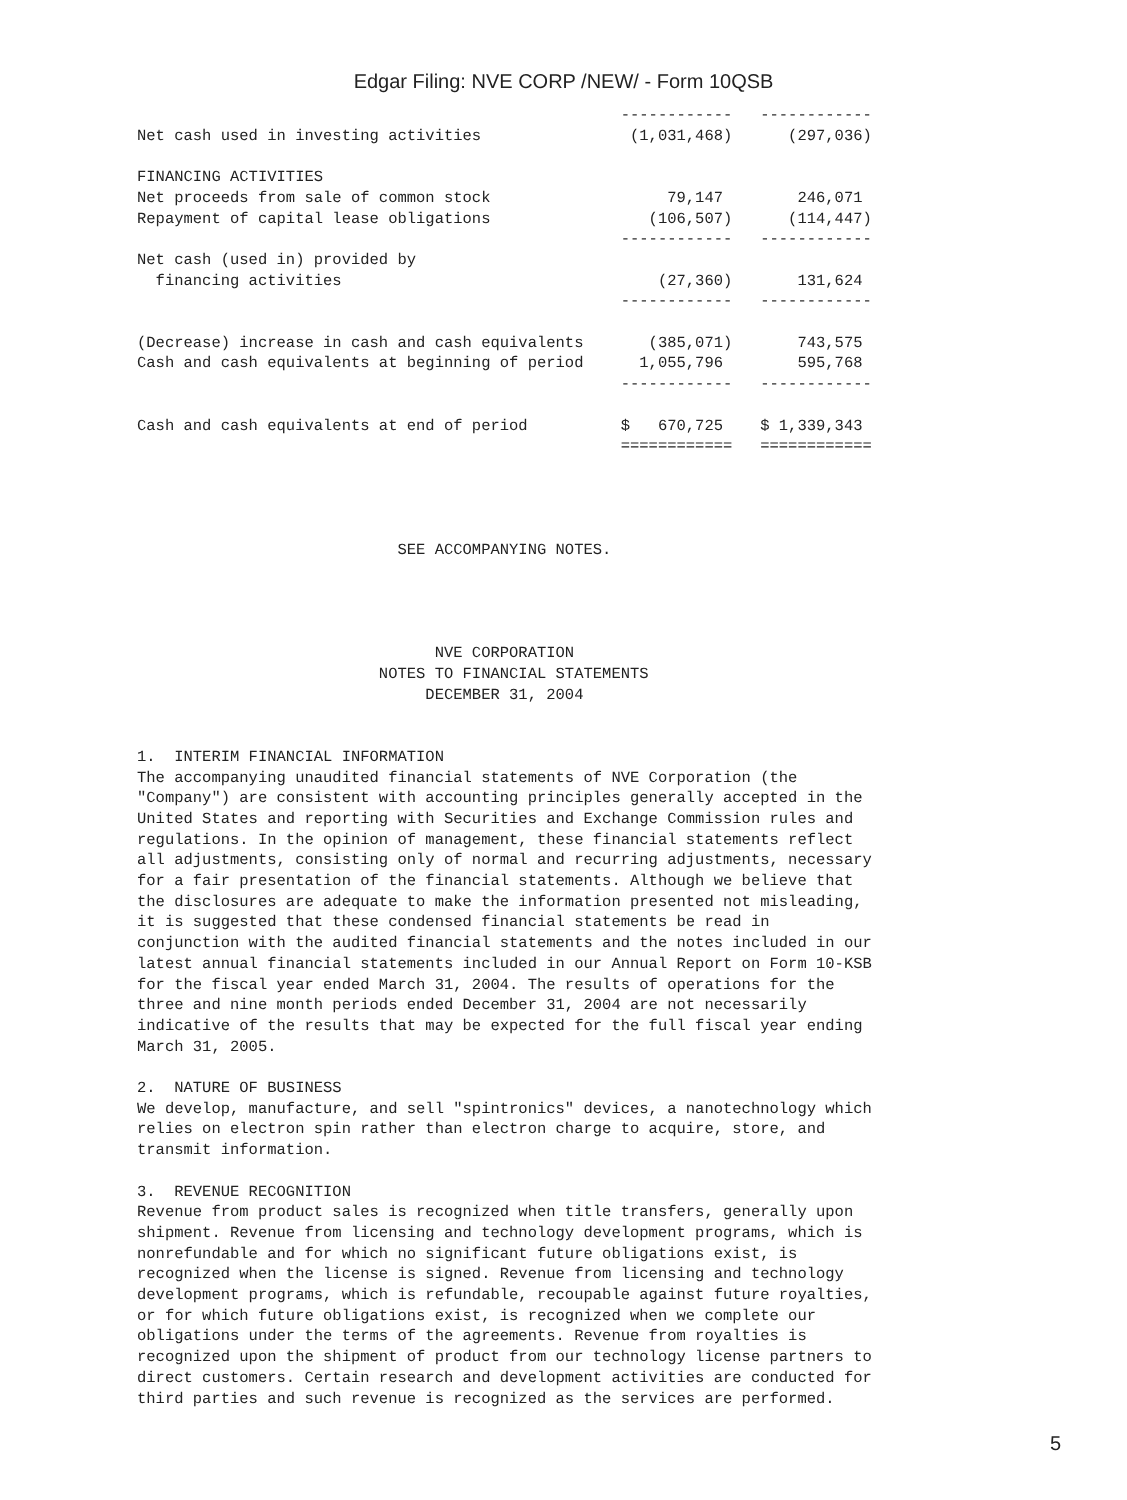Edgar Filing: NVE CORP /NEW/ - Form 10QSB
                                                    ------------   ------------
Net cash used in investing activities                (1,031,468)      (297,036)

FINANCING ACTIVITIES
Net proceeds from sale of common stock                   79,147        246,071
Repayment of capital lease obligations                 (106,507)      (114,447)
                                                    ------------   ------------
Net cash (used in) provided by
  financing activities                                  (27,360)       131,624
                                                    ------------   ------------

(Decrease) increase in cash and cash equivalents       (385,071)       743,575
Cash and cash equivalents at beginning of period      1,055,796        595,768
                                                    ------------   ------------

Cash and cash equivalents at end of period          $   670,725    $ 1,339,343
                                                    ============   ============




                            SEE ACCOMPANYING NOTES.




                                NVE CORPORATION
                          NOTES TO FINANCIAL STATEMENTS
                               DECEMBER 31, 2004


1.  INTERIM FINANCIAL INFORMATION
The accompanying unaudited financial statements of NVE Corporation (the
"Company") are consistent with accounting principles generally accepted in the
United States and reporting with Securities and Exchange Commission rules and
regulations. In the opinion of management, these financial statements reflect
all adjustments, consisting only of normal and recurring adjustments, necessary
for a fair presentation of the financial statements. Although we believe that
the disclosures are adequate to make the information presented not misleading,
it is suggested that these condensed financial statements be read in
conjunction with the audited financial statements and the notes included in our
latest annual financial statements included in our Annual Report on Form 10-KSB
for the fiscal year ended March 31, 2004. The results of operations for the
three and nine month periods ended December 31, 2004 are not necessarily
indicative of the results that may be expected for the full fiscal year ending
March 31, 2005.

2.  NATURE OF BUSINESS
We develop, manufacture, and sell "spintronics" devices, a nanotechnology which
relies on electron spin rather than electron charge to acquire, store, and
transmit information.

3.  REVENUE RECOGNITION
Revenue from product sales is recognized when title transfers, generally upon
shipment. Revenue from licensing and technology development programs, which is
nonrefundable and for which no significant future obligations exist, is
recognized when the license is signed. Revenue from licensing and technology
development programs, which is refundable, recoupable against future royalties,
or for which future obligations exist, is recognized when we complete our
obligations under the terms of the agreements. Revenue from royalties is
recognized upon the shipment of product from our technology license partners to
direct customers. Certain research and development activities are conducted for
third parties and such revenue is recognized as the services are performed.
5